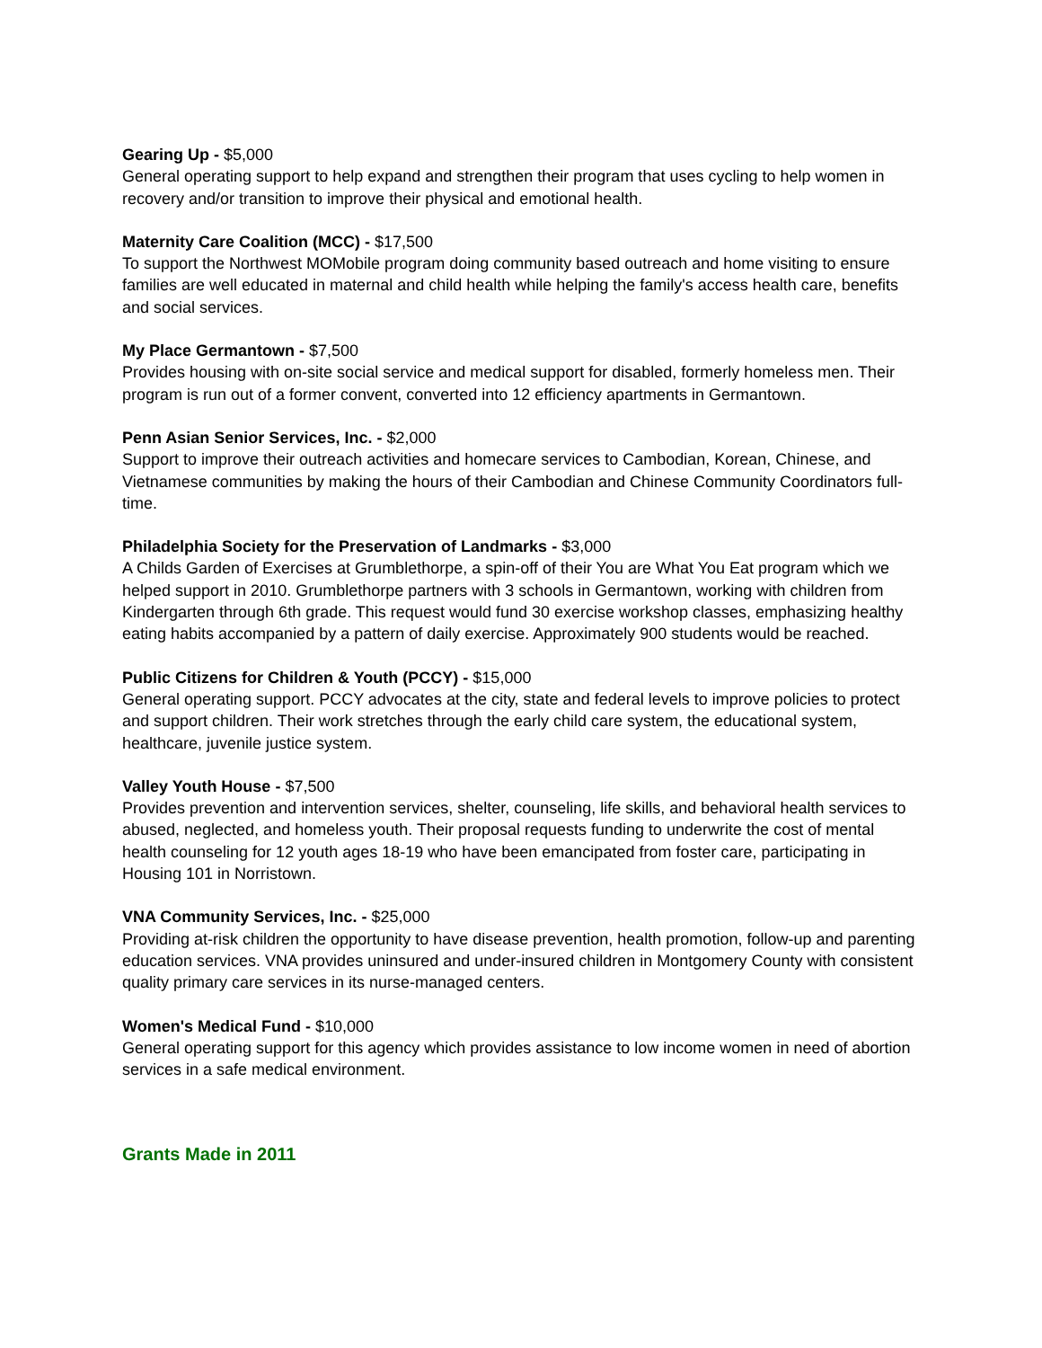Gearing Up - $5,000
General operating support to help expand and strengthen their program that uses cycling to help women in recovery and/or transition to improve their physical and emotional health.
Maternity Care Coalition (MCC) - $17,500
To support the Northwest MOMobile program doing community based outreach and home visiting to ensure families are well educated in maternal and child health while helping the family's access health care, benefits and social services.
My Place Germantown - $7,500
Provides housing with on-site social service and medical support for disabled, formerly homeless men. Their program is run out of a former convent, converted into 12 efficiency apartments in Germantown.
Penn Asian Senior Services, Inc. - $2,000
Support to improve their outreach activities and homecare services to Cambodian, Korean, Chinese, and Vietnamese communities by making the hours of their Cambodian and Chinese Community Coordinators full-time.
Philadelphia Society for the Preservation of Landmarks - $3,000
A Childs Garden of Exercises at Grumblethorpe, a spin-off of their You are What You Eat program which we helped support in 2010. Grumblethorpe partners with 3 schools in Germantown, working with children from Kindergarten through 6th grade. This request would fund 30 exercise workshop classes, emphasizing healthy eating habits accompanied by a pattern of daily exercise. Approximately 900 students would be reached.
Public Citizens for Children & Youth (PCCY) - $15,000
General operating support. PCCY advocates at the city, state and federal levels to improve policies to protect and support children. Their work stretches through the early child care system, the educational system, healthcare, juvenile justice system.
Valley Youth House - $7,500
Provides prevention and intervention services, shelter, counseling, life skills, and behavioral health services to abused, neglected, and homeless youth. Their proposal requests funding to underwrite the cost of mental health counseling for 12 youth ages 18-19 who have been emancipated from foster care, participating in Housing 101 in Norristown.
VNA Community Services, Inc. - $25,000
Providing at-risk children the opportunity to have disease prevention, health promotion, follow-up and parenting education services. VNA provides uninsured and under-insured children in Montgomery County with consistent quality primary care services in its nurse-managed centers.
Women's Medical Fund - $10,000
General operating support for this agency which provides assistance to low income women in need of abortion services in a safe medical environment.
Grants Made in 2011